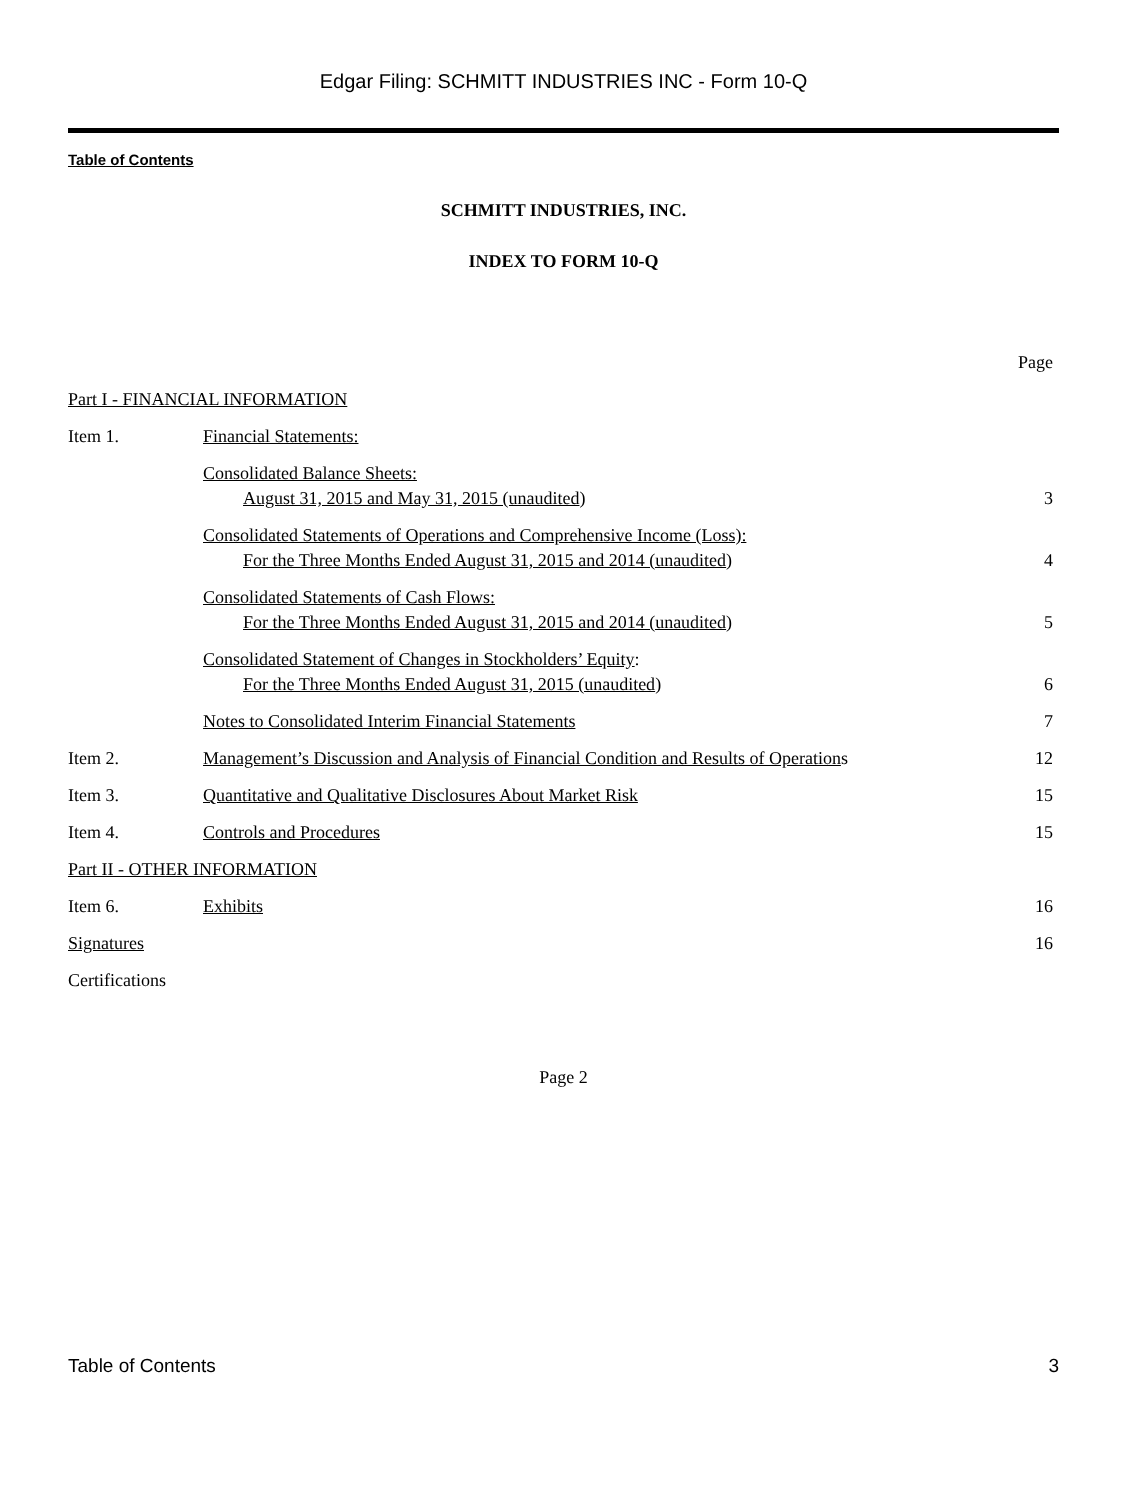Edgar Filing: SCHMITT INDUSTRIES INC - Form 10-Q
Table of Contents
SCHMITT INDUSTRIES, INC.
INDEX TO FORM 10-Q
| | | Page |
| Part I - FINANCIAL INFORMATION | | |
| Item 1. | Financial Statements: | |
| | Consolidated Balance Sheets: August 31, 2015 and May 31, 2015 (unaudited ) | 3 |
| | Consolidated Statements of Operations and Comprehensive Income (Loss): For the Three Months Ended August 31, 2015 and 2014 (unaudited ) | 4 |
| | Consolidated Statements of Cash Flows: For the Three Months Ended August 31, 2015 and 2014 (unaudited ) | 5 |
| | Consolidated Statement of Changes in Stockholders’ Equity : For the Three Months Ended August 31, 2015 (unaudited ) | 6 |
| | Notes to Consolidated Interim Financial Statements | 7 |
| Item 2. | Management’s Discussion and Analysis of Financial Condition and Results of Operation s | 12 |
| Item 3. | Quantitative and Qualitative Disclosures About Market Risk | 15 |
| Item 4. | Controls and Procedures | 15 |
| Part II - OTHER INFORMATION | | |
| Item 6. | Exhibits | 16 |
| Signatures | | 16 |
| Certifications | | |
Page 2
Table of Contents 3